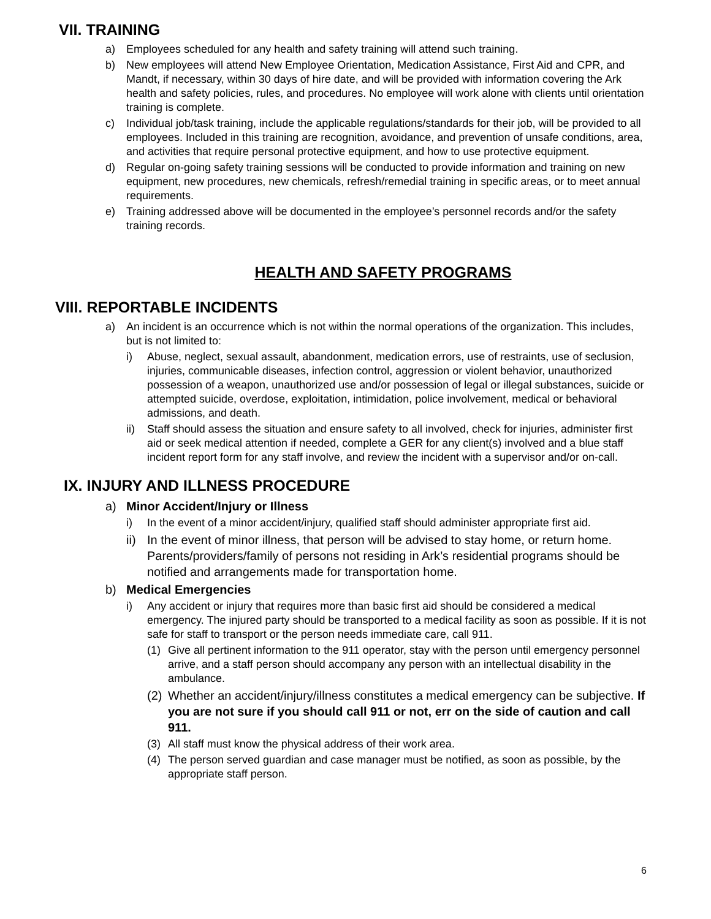VII. TRAINING
a) Employees scheduled for any health and safety training will attend such training.
b) New employees will attend New Employee Orientation, Medication Assistance, First Aid and CPR, and Mandt, if necessary, within 30 days of hire date, and will be provided with information covering the Ark health and safety policies, rules, and procedures. No employee will work alone with clients until orientation training is complete.
c) Individual job/task training, include the applicable regulations/standards for their job, will be provided to all employees. Included in this training are recognition, avoidance, and prevention of unsafe conditions, area, and activities that require personal protective equipment, and how to use protective equipment.
d) Regular on-going safety training sessions will be conducted to provide information and training on new equipment, new procedures, new chemicals, refresh/remedial training in specific areas, or to meet annual requirements.
e) Training addressed above will be documented in the employee’s personnel records and/or the safety training records.
HEALTH AND SAFETY PROGRAMS
VIII. REPORTABLE INCIDENTS
a) An incident is an occurrence which is not within the normal operations of the organization. This includes, but is not limited to:
i) Abuse, neglect, sexual assault, abandonment, medication errors, use of restraints, use of seclusion, injuries, communicable diseases, infection control, aggression or violent behavior, unauthorized possession of a weapon, unauthorized use and/or possession of legal or illegal substances, suicide or attempted suicide, overdose, exploitation, intimidation, police involvement, medical or behavioral admissions, and death.
ii) Staff should assess the situation and ensure safety to all involved, check for injuries, administer first aid or seek medical attention if needed, complete a GER for any client(s) involved and a blue staff incident report form for any staff involve, and review the incident with a supervisor and/or on-call.
IX. INJURY AND ILLNESS PROCEDURE
a) Minor Accident/Injury or Illness
i) In the event of a minor accident/injury, qualified staff should administer appropriate first aid.
ii) In the event of minor illness, that person will be advised to stay home, or return home. Parents/providers/family of persons not residing in Ark’s residential programs should be notified and arrangements made for transportation home.
b) Medical Emergencies
i) Any accident or injury that requires more than basic first aid should be considered a medical emergency. The injured party should be transported to a medical facility as soon as possible. If it is not safe for staff to transport or the person needs immediate care, call 911.
(1) Give all pertinent information to the 911 operator, stay with the person until emergency personnel arrive, and a staff person should accompany any person with an intellectual disability in the ambulance.
(2) Whether an accident/injury/illness constitutes a medical emergency can be subjective. If you are not sure if you should call 911 or not, err on the side of caution and call 911.
(3) All staff must know the physical address of their work area.
(4) The person served guardian and case manager must be notified, as soon as possible, by the appropriate staff person.
6